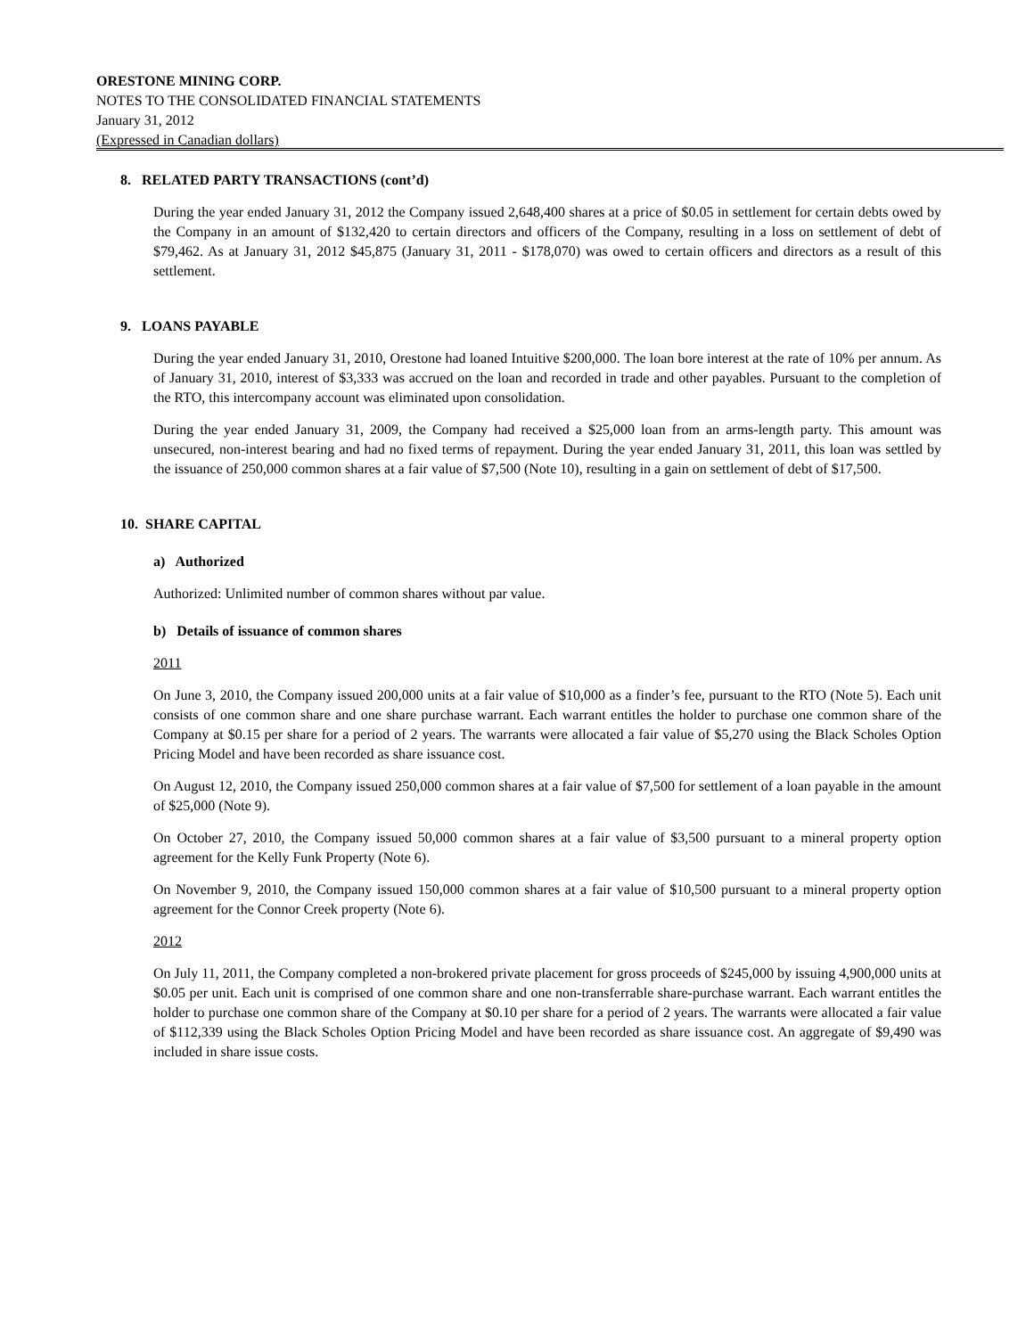ORESTONE MINING CORP.
NOTES TO THE CONSOLIDATED FINANCIAL STATEMENTS
January 31, 2012
(Expressed in Canadian dollars)
8. RELATED PARTY TRANSACTIONS (cont’d)
During the year ended January 31, 2012 the Company issued 2,648,400 shares at a price of $0.05 in settlement for certain debts owed by the Company in an amount of $132,420 to certain directors and officers of the Company, resulting in a loss on settlement of debt of $79,462. As at January 31, 2012 $45,875 (January 31, 2011 - $178,070) was owed to certain officers and directors as a result of this settlement.
9. LOANS PAYABLE
During the year ended January 31, 2010, Orestone had loaned Intuitive $200,000. The loan bore interest at the rate of 10% per annum. As of January 31, 2010, interest of $3,333 was accrued on the loan and recorded in trade and other payables. Pursuant to the completion of the RTO, this intercompany account was eliminated upon consolidation.
During the year ended January 31, 2009, the Company had received a $25,000 loan from an arms-length party. This amount was unsecured, non-interest bearing and had no fixed terms of repayment. During the year ended January 31, 2011, this loan was settled by the issuance of 250,000 common shares at a fair value of $7,500 (Note 10), resulting in a gain on settlement of debt of $17,500.
10. SHARE CAPITAL
a) Authorized
Authorized: Unlimited number of common shares without par value.
b) Details of issuance of common shares
2011
On June 3, 2010, the Company issued 200,000 units at a fair value of $10,000 as a finder’s fee, pursuant to the RTO (Note 5). Each unit consists of one common share and one share purchase warrant. Each warrant entitles the holder to purchase one common share of the Company at $0.15 per share for a period of 2 years. The warrants were allocated a fair value of $5,270 using the Black Scholes Option Pricing Model and have been recorded as share issuance cost.
On August 12, 2010, the Company issued 250,000 common shares at a fair value of $7,500 for settlement of a loan payable in the amount of $25,000 (Note 9).
On October 27, 2010, the Company issued 50,000 common shares at a fair value of $3,500 pursuant to a mineral property option agreement for the Kelly Funk Property (Note 6).
On November 9, 2010, the Company issued 150,000 common shares at a fair value of $10,500 pursuant to a mineral property option agreement for the Connor Creek property (Note 6).
2012
On July 11, 2011, the Company completed a non-brokered private placement for gross proceeds of $245,000 by issuing 4,900,000 units at $0.05 per unit. Each unit is comprised of one common share and one non-transferrable share-purchase warrant. Each warrant entitles the holder to purchase one common share of the Company at $0.10 per share for a period of 2 years. The warrants were allocated a fair value of $112,339 using the Black Scholes Option Pricing Model and have been recorded as share issuance cost. An aggregate of $9,490 was included in share issue costs.